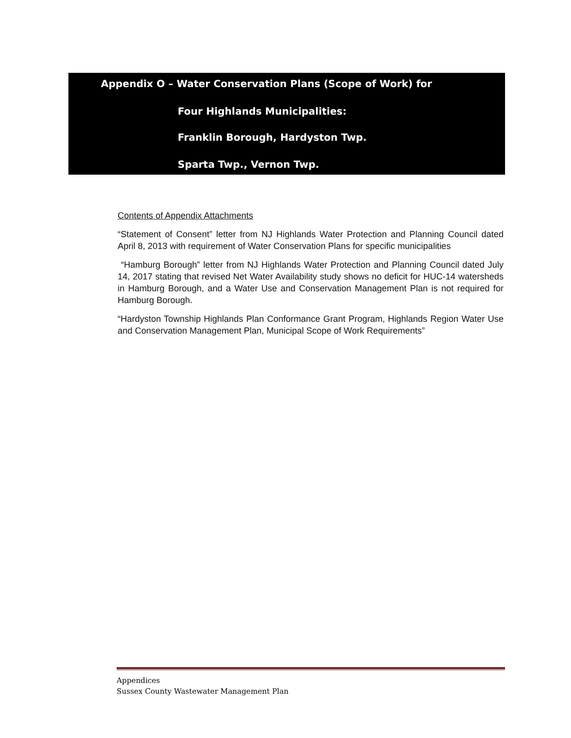Appendix O – Water Conservation Plans (Scope of Work) for
Four Highlands Municipalities:
Franklin Borough, Hardyston Twp.
Sparta Twp., Vernon Twp.
Contents of Appendix Attachments
“Statement of Consent” letter from NJ Highlands Water Protection and Planning Council dated April 8, 2013 with requirement of Water Conservation Plans for specific municipalities
“Hamburg Borough” letter from NJ Highlands Water Protection and Planning Council dated July 14, 2017 stating that revised Net Water Availability study shows no deficit for HUC-14 watersheds in Hamburg Borough, and a Water Use and Conservation Management Plan is not required for Hamburg Borough.
“Hardyston Township Highlands Plan Conformance Grant Program, Highlands Region Water Use and Conservation Management Plan, Municipal Scope of Work Requirements”
Appendices
Sussex County Wastewater Management Plan